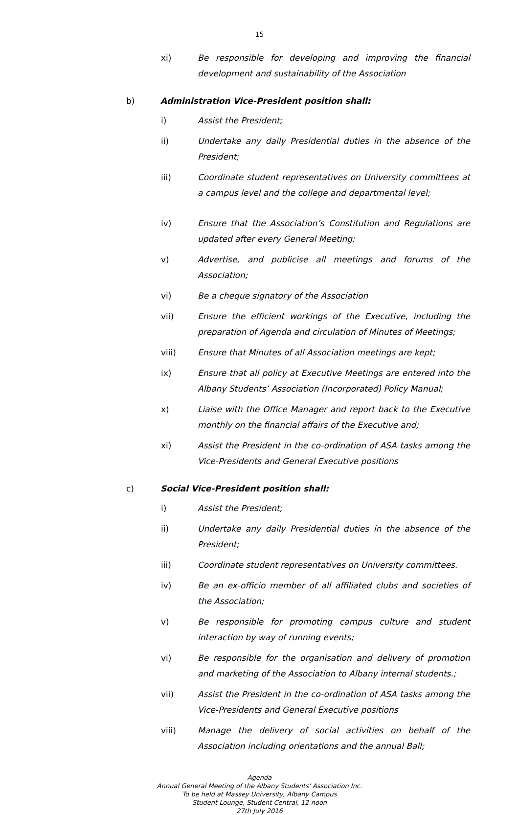15
xi) Be responsible for developing and improving the financial development and sustainability of the Association
b) Administration Vice-President position shall:
i) Assist the President;
ii) Undertake any daily Presidential duties in the absence of the President;
iii) Coordinate student representatives on University committees at a campus level and the college and departmental level;
iv) Ensure that the Association’s Constitution and Regulations are updated after every General Meeting;
v) Advertise, and publicise all meetings and forums of the Association;
vi) Be a cheque signatory of the Association
vii) Ensure the efficient workings of the Executive, including the preparation of Agenda and circulation of Minutes of Meetings;
viii) Ensure that Minutes of all Association meetings are kept;
ix) Ensure that all policy at Executive Meetings are entered into the Albany Students’ Association (Incorporated) Policy Manual;
x) Liaise with the Office Manager and report back to the Executive monthly on the financial affairs of the Executive and;
xi) Assist the President in the co-ordination of ASA tasks among the Vice-Presidents and General Executive positions
c) Social Vice-President position shall:
i) Assist the President;
ii) Undertake any daily Presidential duties in the absence of the President;
iii) Coordinate student representatives on University committees.
iv) Be an ex-officio member of all affiliated clubs and societies of the Association;
v) Be responsible for promoting campus culture and student interaction by way of running events;
vi) Be responsible for the organisation and delivery of promotion and marketing of the Association to Albany internal students.;
vii) Assist the President in the co-ordination of ASA tasks among the Vice-Presidents and General Executive positions
viii) Manage the delivery of social activities on behalf of the Association including orientations and the annual Ball;
Agenda
Annual General Meeting of the Albany Students' Association Inc.
To be held at Massey University, Albany Campus
Student Lounge, Student Central, 12 noon
27th July 2016